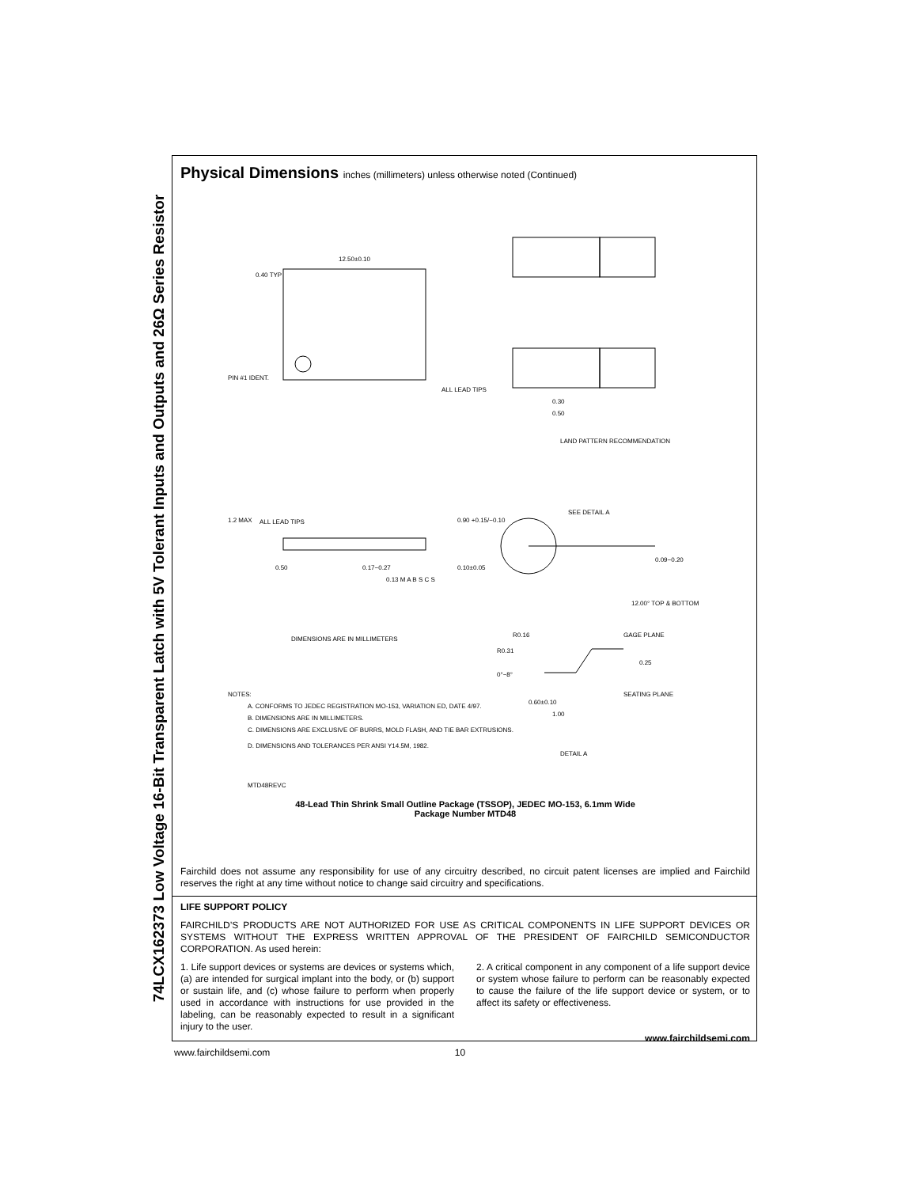74LCX162373 Low Voltage 16-Bit Transparent Latch with 5V Tolerant Inputs and Outputs and 26Ω Series Resistor
Physical Dimensions inches (millimeters) unless otherwise noted (Continued)
12.50±0.10
0.40 TYP
PIN #1 IDENT.
ALL LEAD TIPS
LAND PATTERN RECOMMENDATION
0.30
0.50
1.2 MAX
ALL LEAD TIPS
0.90 +0.15/−0.10
SEE DETAIL A
0.17−0.27
0.10±0.05
0.09−0.20
0.50
0.13 M A B S C S
12.00° TOP & BOTTOM
DIMENSIONS ARE IN MILLIMETERS
R0.16
R0.31
GAGE PLANE
0°−8°
0.25
NOTES:
A. CONFORMS TO JEDEC REGISTRATION MO-153, VARIATION ED, DATE 4/97.
B. DIMENSIONS ARE IN MILLIMETERS.
C. DIMENSIONS ARE EXCLUSIVE OF BURRS, MOLD FLASH, AND TIE BAR EXTRUSIONS.
D. DIMENSIONS AND TOLERANCES PER ANSI Y14.5M, 1982.
0.60±0.10
SEATING PLANE
1.00
DETAIL A
MTD48REVC
48-Lead Thin Shrink Small Outline Package (TSSOP), JEDEC MO-153, 6.1mm Wide
Package Number MTD48
Fairchild does not assume any responsibility for use of any circuitry described, no circuit patent licenses are implied and Fairchild reserves the right at any time without notice to change said circuitry and specifications.
LIFE SUPPORT POLICY
FAIRCHILD’S PRODUCTS ARE NOT AUTHORIZED FOR USE AS CRITICAL COMPONENTS IN LIFE SUPPORT DEVICES OR SYSTEMS WITHOUT THE EXPRESS WRITTEN APPROVAL OF THE PRESIDENT OF FAIRCHILD SEMICONDUCTOR CORPORATION. As used herein:
1. Life support devices or systems are devices or systems which, (a) are intended for surgical implant into the body, or (b) support or sustain life, and (c) whose failure to perform when properly used in accordance with instructions for use provided in the labeling, can be reasonably expected to result in a significant injury to the user.
2. A critical component in any component of a life support device or system whose failure to perform can be reasonably expected to cause the failure of the life support device or system, or to affect its safety or effectiveness.
www.fairchildsemi.com
www.fairchildsemi.com 10